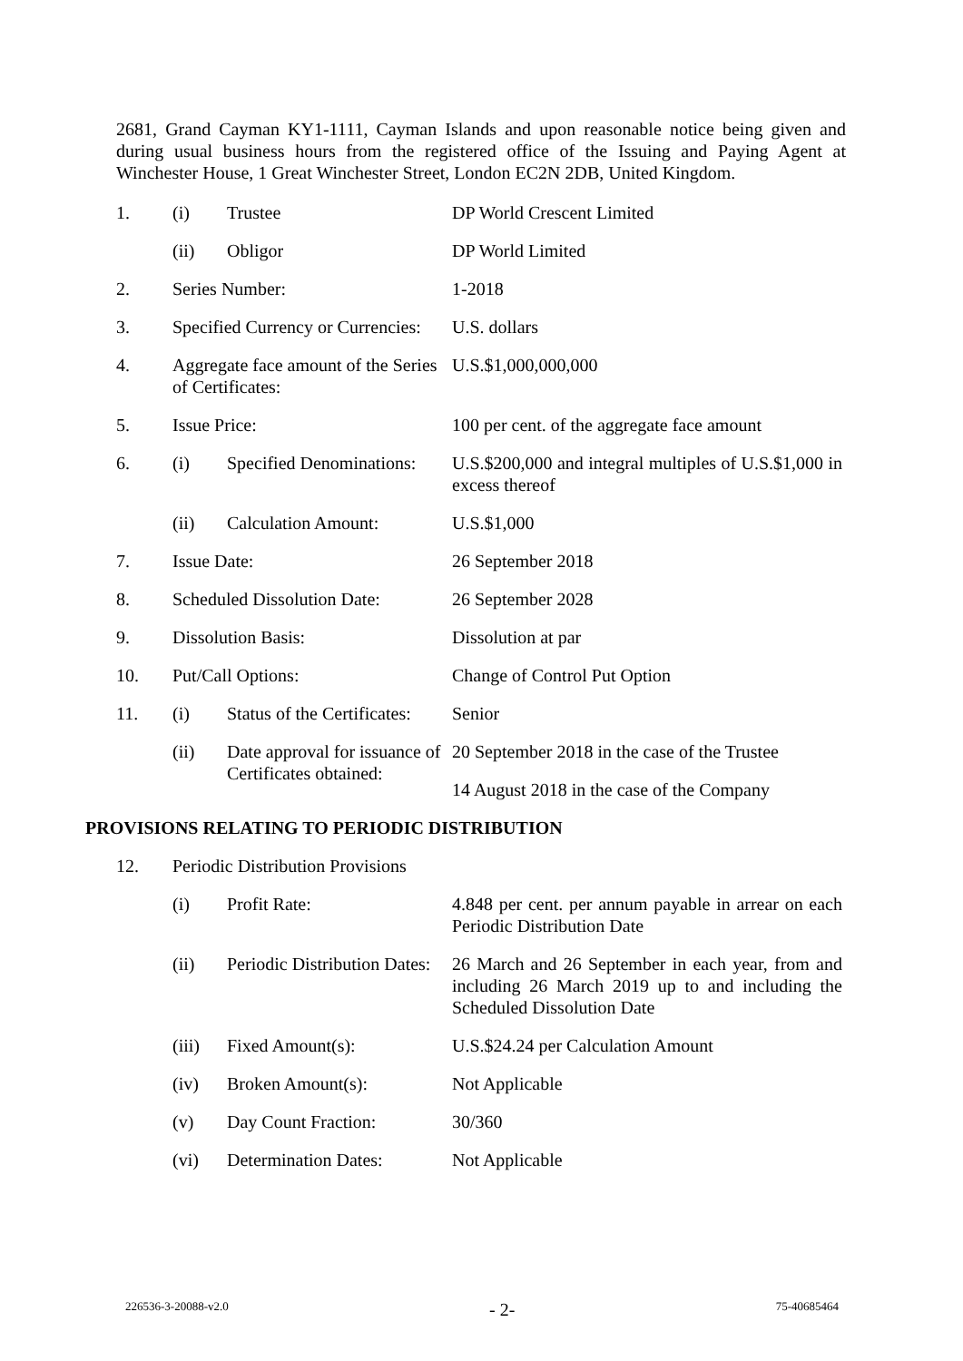2681, Grand Cayman KY1-1111, Cayman Islands and upon reasonable notice being given and during usual business hours from the registered office of the Issuing and Paying Agent at Winchester House, 1 Great Winchester Street, London EC2N 2DB, United Kingdom.
| 1. | (i) | Trustee | DP World Crescent Limited |
| | (ii) | Obligor | DP World Limited |
| 2. | Series Number: | | 1-2018 |
| 3. | Specified Currency or Currencies: | | U.S. dollars |
| 4. | Aggregate face amount of the Series of Certificates: | | U.S.$1,000,000,000 |
| 5. | Issue Price: | | 100 per cent. of the aggregate face amount |
| 6. | (i) | Specified Denominations: | U.S.$200,000 and integral multiples of U.S.$1,000 in excess thereof |
| | (ii) | Calculation Amount: | U.S.$1,000 |
| 7. | Issue Date: | | 26 September 2018 |
| 8. | Scheduled Dissolution Date: | | 26 September 2028 |
| 9. | Dissolution Basis: | | Dissolution at par |
| 10. | Put/Call Options: | | Change of Control Put Option |
| 11. | (i) | Status of the Certificates: | Senior |
| | (ii) | Date approval for issuance of Certificates obtained: | 20 September 2018 in the case of the Trustee 14 August 2018 in the case of the Company |
| PROVISIONS RELATING TO PERIODIC DISTRIBUTION | | | |
| 12. | Periodic Distribution Provisions | | |
| | (i) | Profit Rate: | 4.848 per cent. per annum payable in arrear on each Periodic Distribution Date |
| | (ii) | Periodic Distribution Dates: | 26 March and 26 September in each year, from and including 26 March 2019 up to and including the Scheduled Dissolution Date |
| | (iii) | Fixed Amount(s): | U.S.$24.24 per Calculation Amount |
| | (iv) | Broken Amount(s): | Not Applicable |
| | (v) | Day Count Fraction: | 30/360 |
| | (vi) | Determination Dates: | Not Applicable |
226536-3-20088-v2.0 - 2- 75-40685464